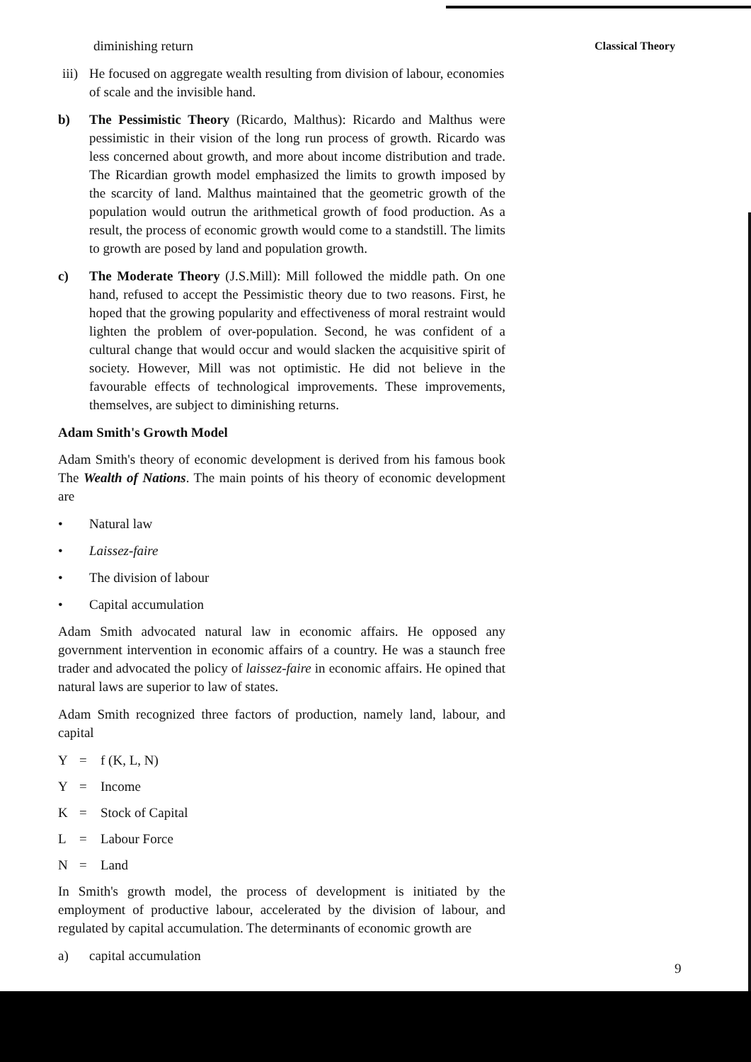Classical Theory
diminishing return
iii) He focused on aggregate wealth resulting from division of labour, economies of scale and the invisible hand.
b) The Pessimistic Theory (Ricardo, Malthus): Ricardo and Malthus were pessimistic in their vision of the long run process of growth. Ricardo was less concerned about growth, and more about income distribution and trade. The Ricardian growth model emphasized the limits to growth imposed by the scarcity of land. Malthus maintained that the geometric growth of the population would outrun the arithmetical growth of food production. As a result, the process of economic growth would come to a standstill. The limits to growth are posed by land and population growth.
c) The Moderate Theory (J.S.Mill): Mill followed the middle path. On one hand, refused to accept the Pessimistic theory due to two reasons. First, he hoped that the growing popularity and effectiveness of moral restraint would lighten the problem of over-population. Second, he was confident of a cultural change that would occur and would slacken the acquisitive spirit of society. However, Mill was not optimistic. He did not believe in the favourable effects of technological improvements. These improvements, themselves, are subject to diminishing returns.
Adam Smith's Growth Model
Adam Smith's theory of economic development is derived from his famous book The Wealth of Nations. The main points of his theory of economic development are
• Natural law
• Laissez-faire
• The division of labour
• Capital accumulation
Adam Smith advocated natural law in economic affairs. He opposed any government intervention in economic affairs of a country. He was a staunch free trader and advocated the policy of laissez-faire in economic affairs. He opined that natural laws are superior to law of states.
Adam Smith recognized three factors of production, namely land, labour, and capital
Y = f (K, L, N)
Y = Income
K = Stock of Capital
L = Labour Force
N = Land
In Smith's growth model, the process of development is initiated by the employment of productive labour, accelerated by the division of labour, and regulated by capital accumulation. The determinants of economic growth are
a) capital accumulation
9